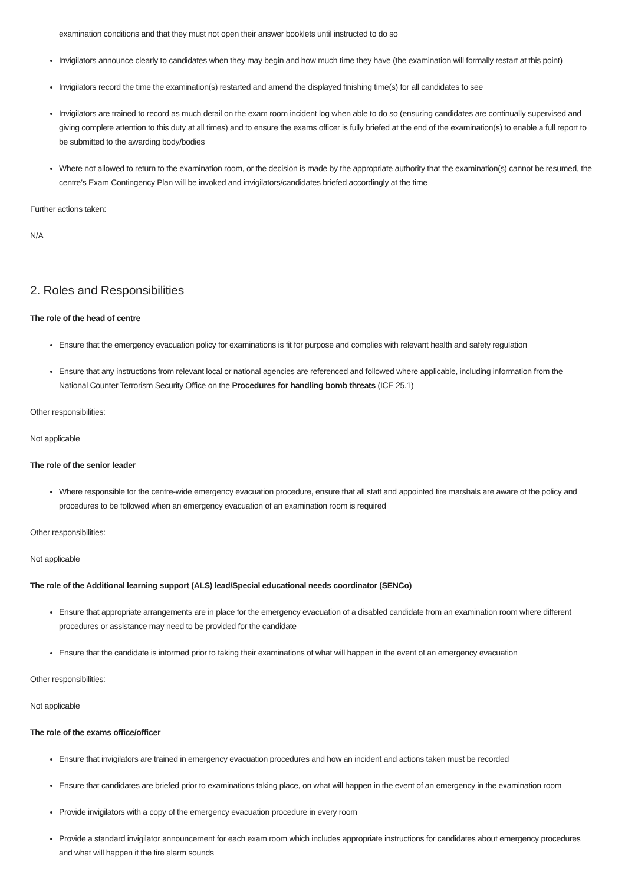examination conditions and that they must not open their answer booklets until instructed to do so
Invigilators announce clearly to candidates when they may begin and how much time they have (the examination will formally restart at this point)
Invigilators record the time the examination(s) restarted and amend the displayed finishing time(s) for all candidates to see
Invigilators are trained to record as much detail on the exam room incident log when able to do so (ensuring candidates are continually supervised and giving complete attention to this duty at all times) and to ensure the exams officer is fully briefed at the end of the examination(s) to enable a full report to be submitted to the awarding body/bodies
Where not allowed to return to the examination room, or the decision is made by the appropriate authority that the examination(s) cannot be resumed, the centre’s Exam Contingency Plan will be invoked and invigilators/candidates briefed accordingly at the time
Further actions taken:
N/A
2. Roles and Responsibilities
The role of the head of centre
Ensure that the emergency evacuation policy for examinations is fit for purpose and complies with relevant health and safety regulation
Ensure that any instructions from relevant local or national agencies are referenced and followed where applicable, including information from the National Counter Terrorism Security Office on the Procedures for handling bomb threats (ICE 25.1)
Other responsibilities:
Not applicable
The role of the senior leader
Where responsible for the centre-wide emergency evacuation procedure, ensure that all staff and appointed fire marshals are aware of the policy and procedures to be followed when an emergency evacuation of an examination room is required
Other responsibilities:
Not applicable
The role of the Additional learning support (ALS) lead/Special educational needs coordinator (SENCo)
Ensure that appropriate arrangements are in place for the emergency evacuation of a disabled candidate from an examination room where different procedures or assistance may need to be provided for the candidate
Ensure that the candidate is informed prior to taking their examinations of what will happen in the event of an emergency evacuation
Other responsibilities:
Not applicable
The role of the exams office/officer
Ensure that invigilators are trained in emergency evacuation procedures and how an incident and actions taken must be recorded
Ensure that candidates are briefed prior to examinations taking place, on what will happen in the event of an emergency in the examination room
Provide invigilators with a copy of the emergency evacuation procedure in every room
Provide a standard invigilator announcement for each exam room which includes appropriate instructions for candidates about emergency procedures and what will happen if the fire alarm sounds